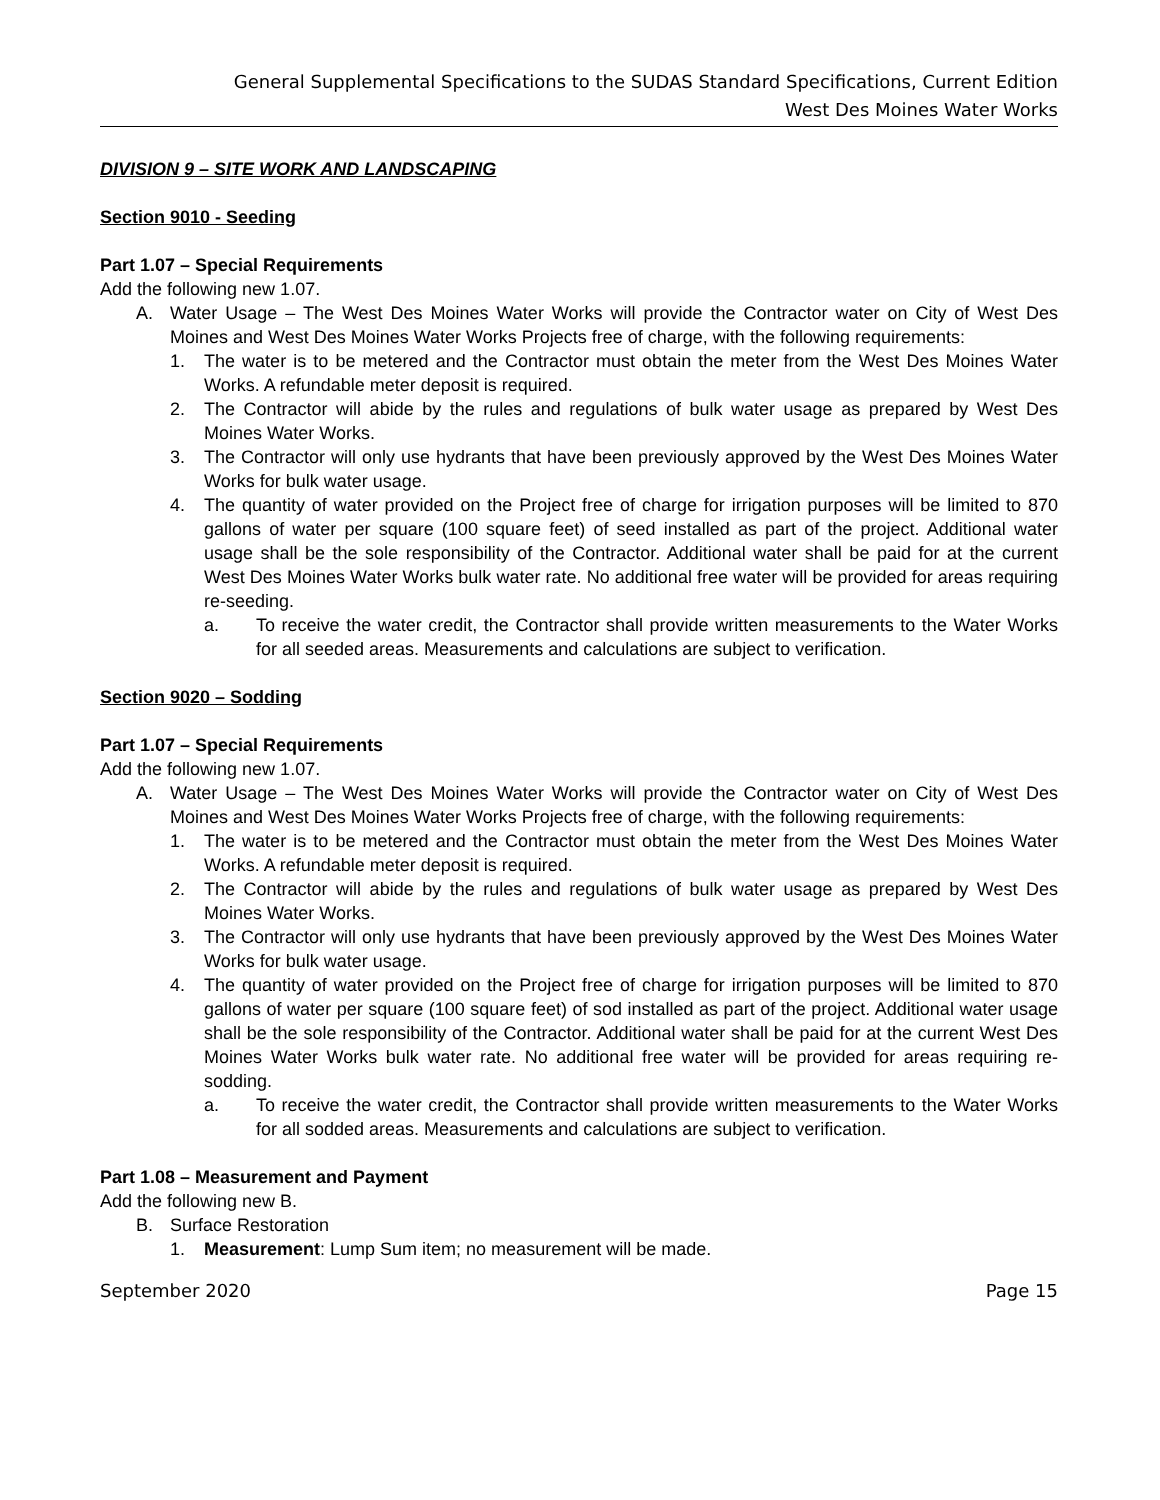General Supplemental Specifications to the SUDAS Standard Specifications, Current Edition
West Des Moines Water Works
DIVISION 9 – SITE WORK AND LANDSCAPING
Section 9010 - Seeding
Part 1.07 – Special Requirements
Add the following new 1.07.
A. Water Usage – The West Des Moines Water Works will provide the Contractor water on City of West Des Moines and West Des Moines Water Works Projects free of charge, with the following requirements:
1. The water is to be metered and the Contractor must obtain the meter from the West Des Moines Water Works. A refundable meter deposit is required.
2. The Contractor will abide by the rules and regulations of bulk water usage as prepared by West Des Moines Water Works.
3. The Contractor will only use hydrants that have been previously approved by the West Des Moines Water Works for bulk water usage.
4. The quantity of water provided on the Project free of charge for irrigation purposes will be limited to 870 gallons of water per square (100 square feet) of seed installed as part of the project. Additional water usage shall be the sole responsibility of the Contractor. Additional water shall be paid for at the current West Des Moines Water Works bulk water rate. No additional free water will be provided for areas requiring re-seeding.
a. To receive the water credit, the Contractor shall provide written measurements to the Water Works for all seeded areas. Measurements and calculations are subject to verification.
Section 9020 – Sodding
Part 1.07 – Special Requirements
Add the following new 1.07.
A. Water Usage – The West Des Moines Water Works will provide the Contractor water on City of West Des Moines and West Des Moines Water Works Projects free of charge, with the following requirements:
1. The water is to be metered and the Contractor must obtain the meter from the West Des Moines Water Works. A refundable meter deposit is required.
2. The Contractor will abide by the rules and regulations of bulk water usage as prepared by West Des Moines Water Works.
3. The Contractor will only use hydrants that have been previously approved by the West Des Moines Water Works for bulk water usage.
4. The quantity of water provided on the Project free of charge for irrigation purposes will be limited to 870 gallons of water per square (100 square feet) of sod installed as part of the project. Additional water usage shall be the sole responsibility of the Contractor. Additional water shall be paid for at the current West Des Moines Water Works bulk water rate. No additional free water will be provided for areas requiring re-sodding.
a. To receive the water credit, the Contractor shall provide written measurements to the Water Works for all sodded areas. Measurements and calculations are subject to verification.
Part 1.08 – Measurement and Payment
Add the following new B.
B. Surface Restoration
1. Measurement: Lump Sum item; no measurement will be made.
September 2020 Page 15